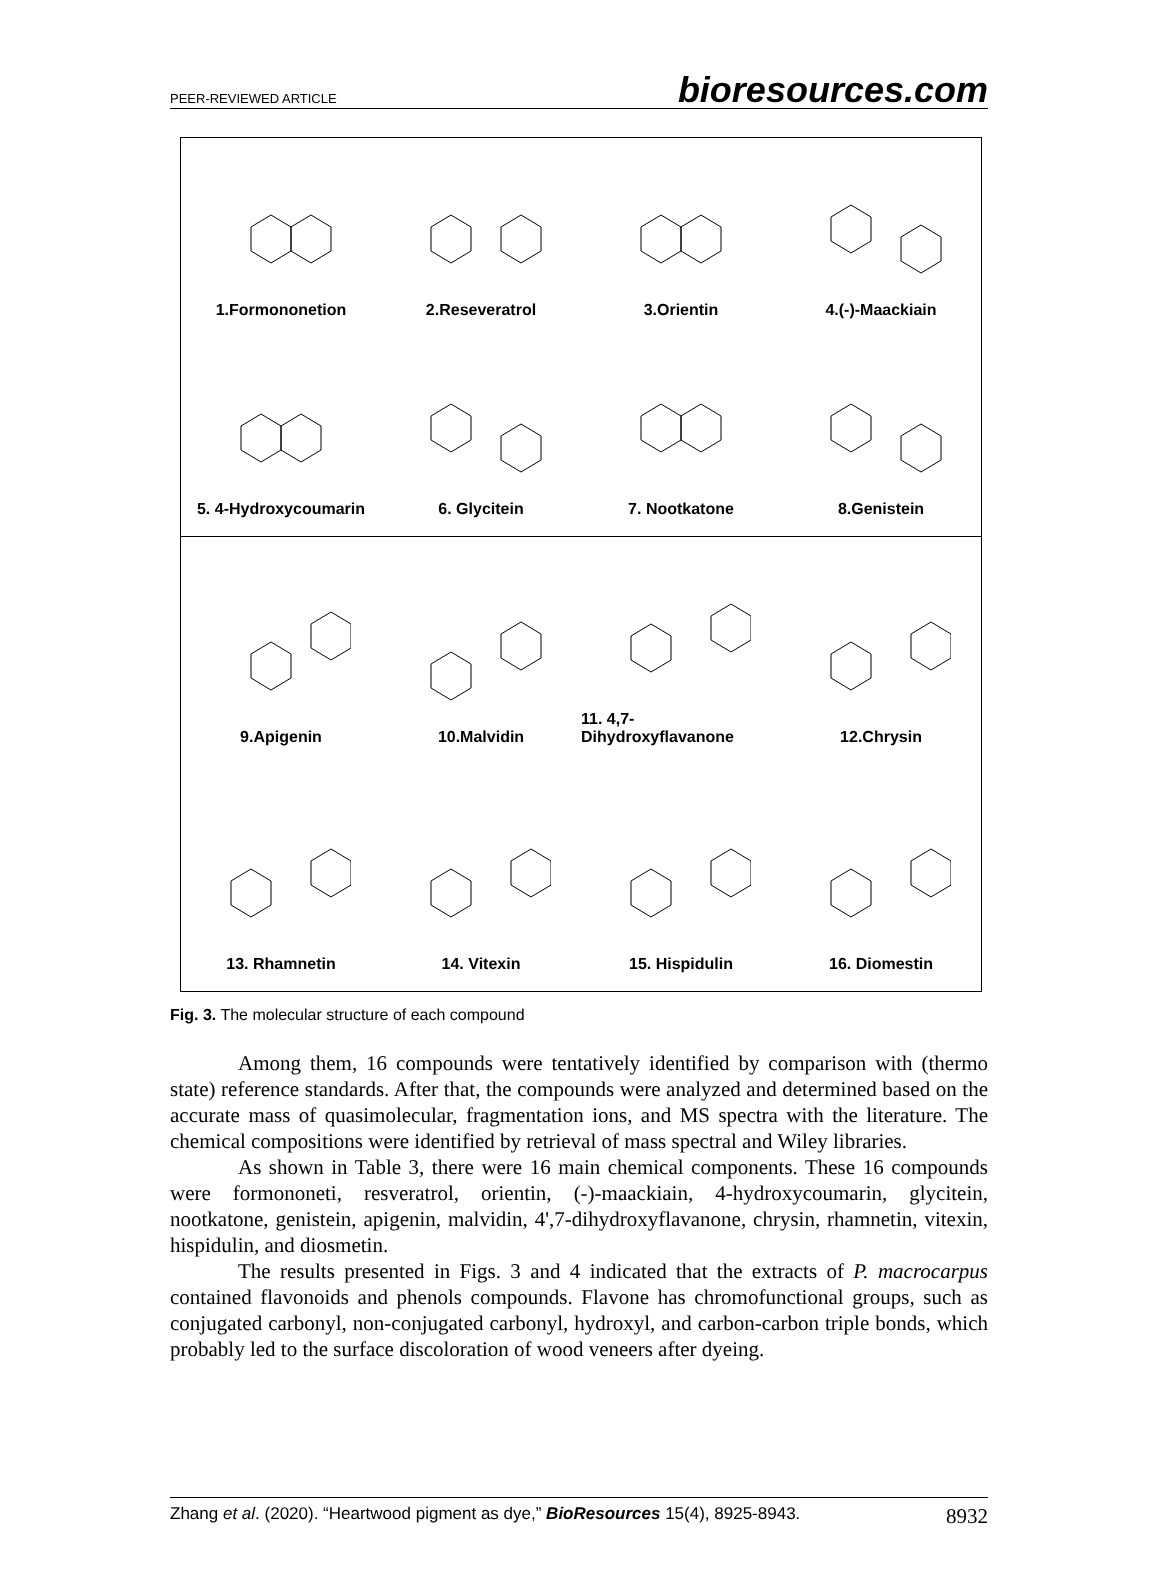PEER-REVIEWED ARTICLE bioresources.com
1.Formononetion 2.Reseveratrol 3.Orientin 4.(-)-Maackiain
5. 4-Hydroxycoumarin 6. Glycitein 7. Nootkatone 8.Genistein
9.Apigenin 10.Malvidin 11. 4,7-Dihydroxyflavanone 12.Chrysin
13. Rhamnetin 14. Vitexin 15. Hispidulin 16. Diomestin
Fig. 3. The molecular structure of each compound
Among them, 16 compounds were tentatively identified by comparison with (thermo state) reference standards. After that, the compounds were analyzed and determined based on the accurate mass of quasimolecular, fragmentation ions, and MS spectra with the literature. The chemical compositions were identified by retrieval of mass spectral and Wiley libraries.
As shown in Table 3, there were 16 main chemical components. These 16 compounds were formononeti, resveratrol, orientin, (-)-maackiain, 4-hydroxycoumarin, glycitein, nootkatone, genistein, apigenin, malvidin, 4',7-dihydroxyflavanone, chrysin, rhamnetin, vitexin, hispidulin, and diosmetin.
The results presented in Figs. 3 and 4 indicated that the extracts of P. macrocarpus contained flavonoids and phenols compounds. Flavone has chromofunctional groups, such as conjugated carbonyl, non-conjugated carbonyl, hydroxyl, and carbon-carbon triple bonds, which probably led to the surface discoloration of wood veneers after dyeing.
Zhang et al. (2020). “Heartwood pigment as dye,” BioResources 15(4), 8925-8943. 8932